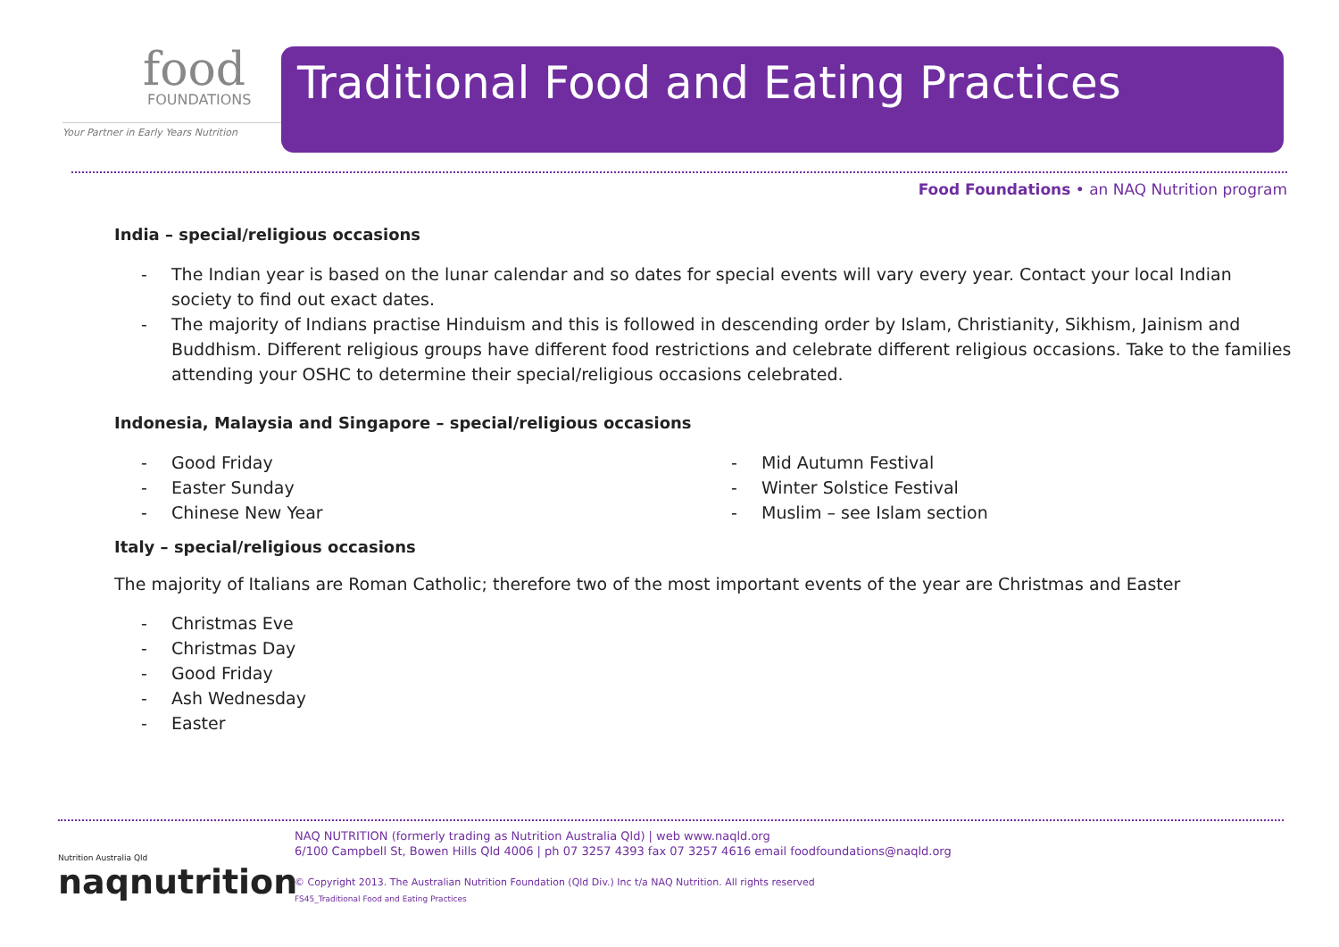food
FOUNDATIONS
Your Partner in Early Years Nutrition
Traditional Food and Eating Practices
Food Foundations • an NAQ Nutrition program
India – special/religious occasions
- The Indian year is based on the lunar calendar and so dates for special events will vary every year. Contact your local Indian society to find out exact dates.
- The majority of Indians practise Hinduism and this is followed in descending order by Islam, Christianity, Sikhism, Jainism and Buddhism. Different religious groups have different food restrictions and celebrate different religious occasions. Take to the families attending your OSHC to determine their special/religious occasions celebrated.
Indonesia, Malaysia and Singapore – special/religious occasions
- Good Friday
- Easter Sunday
- Chinese New Year
- Mid Autumn Festival
- Winter Solstice Festival
- Muslim – see Islam section
Italy – special/religious occasions
The majority of Italians are Roman Catholic; therefore two of the most important events of the year are Christmas and Easter
- Christmas Eve
- Christmas Day
- Good Friday
- Ash Wednesday
- Easter
Nutrition Australia Qld
naqnutrition
NAQ NUTRITION (formerly trading as Nutrition Australia Qld) | web www.naqld.org
6/100 Campbell St, Bowen Hills Qld 4006 | ph 07 3257 4393 fax 07 3257 4616 email foodfoundations@naqld.org
© Copyright 2013. The Australian Nutrition Foundation (Qld Div.) Inc t/a NAQ Nutrition. All rights reserved
FS45_Traditional Food and Eating Practices